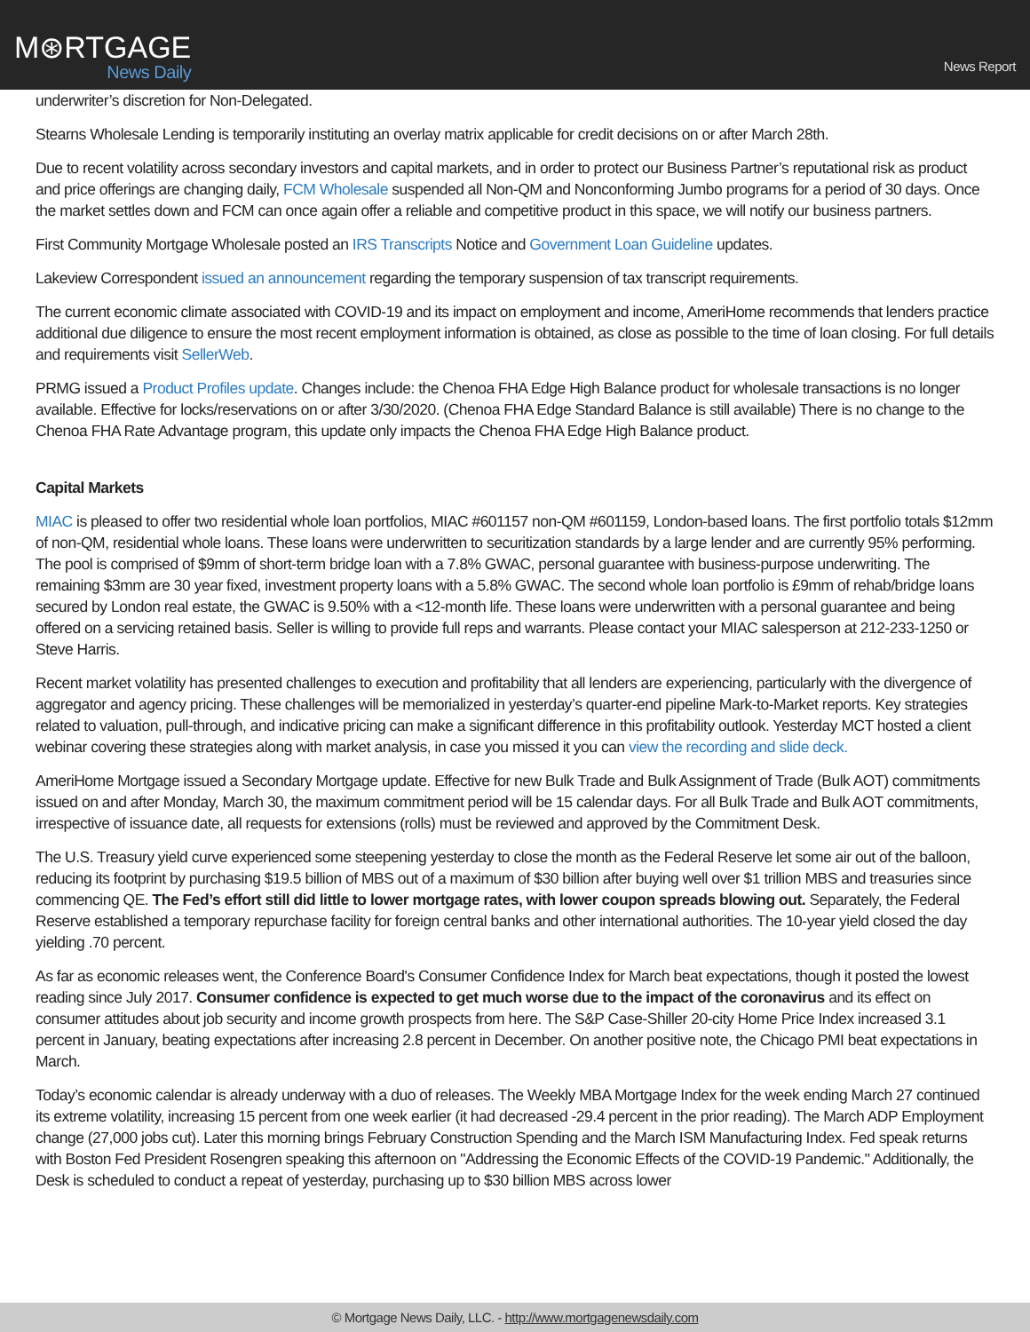M⊛RTGAGE
News Daily
News Report
underwriter’s discretion for Non-Delegated.
Stearns Wholesale Lending is temporarily instituting an overlay matrix applicable for credit decisions on or after March 28th.
Due to recent volatility across secondary investors and capital markets, and in order to protect our Business Partner’s reputational risk as product and price offerings are changing daily, FCM Wholesale suspended all Non-QM and Nonconforming Jumbo programs for a period of 30 days. Once the market settles down and FCM can once again offer a reliable and competitive product in this space, we will notify our business partners.
First Community Mortgage Wholesale posted an IRS Transcripts Notice and Government Loan Guideline updates.
Lakeview Correspondent issued an announcement regarding the temporary suspension of tax transcript requirements.
The current economic climate associated with COVID-19 and its impact on employment and income, AmeriHome recommends that lenders practice additional due diligence to ensure the most recent employment information is obtained, as close as possible to the time of loan closing. For full details and requirements visit SellerWeb.
PRMG issued a Product Profiles update. Changes include: the Chenoa FHA Edge High Balance product for wholesale transactions is no longer available. Effective for locks/reservations on or after 3/30/2020. (Chenoa FHA Edge Standard Balance is still available) There is no change to the Chenoa FHA Rate Advantage program, this update only impacts the Chenoa FHA Edge High Balance product.
Capital Markets
MIAC is pleased to offer two residential whole loan portfolios, MIAC #601157 non-QM #601159, London-based loans. The first portfolio totals $12mm of non-QM, residential whole loans. These loans were underwritten to securitization standards by a large lender and are currently 95% performing. The pool is comprised of $9mm of short-term bridge loan with a 7.8% GWAC, personal guarantee with business-purpose underwriting. The remaining $3mm are 30 year fixed, investment property loans with a 5.8% GWAC. The second whole loan portfolio is £9mm of rehab/bridge loans secured by London real estate, the GWAC is 9.50% with a <12-month life. These loans were underwritten with a personal guarantee and being offered on a servicing retained basis. Seller is willing to provide full reps and warrants. Please contact your MIAC salesperson at 212-233-1250 or Steve Harris.
Recent market volatility has presented challenges to execution and profitability that all lenders are experiencing, particularly with the divergence of aggregator and agency pricing. These challenges will be memorialized in yesterday’s quarter-end pipeline Mark-to-Market reports. Key strategies related to valuation, pull-through, and indicative pricing can make a significant difference in this profitability outlook. Yesterday MCT hosted a client webinar covering these strategies along with market analysis, in case you missed it you can view the recording and slide deck.
AmeriHome Mortgage issued a Secondary Mortgage update. Effective for new Bulk Trade and Bulk Assignment of Trade (Bulk AOT) commitments issued on and after Monday, March 30, the maximum commitment period will be 15 calendar days. For all Bulk Trade and Bulk AOT commitments, irrespective of issuance date, all requests for extensions (rolls) must be reviewed and approved by the Commitment Desk.
The U.S. Treasury yield curve experienced some steepening yesterday to close the month as the Federal Reserve let some air out of the balloon, reducing its footprint by purchasing $19.5 billion of MBS out of a maximum of $30 billion after buying well over $1 trillion MBS and treasuries since commencing QE. The Fed’s effort still did little to lower mortgage rates, with lower coupon spreads blowing out. Separately, the Federal Reserve established a temporary repurchase facility for foreign central banks and other international authorities. The 10-year yield closed the day yielding .70 percent.
As far as economic releases went, the Conference Board's Consumer Confidence Index for March beat expectations, though it posted the lowest reading since July 2017. Consumer confidence is expected to get much worse due to the impact of the coronavirus and its effect on consumer attitudes about job security and income growth prospects from here. The S&P Case-Shiller 20-city Home Price Index increased 3.1 percent in January, beating expectations after increasing 2.8 percent in December. On another positive note, the Chicago PMI beat expectations in March.
Today’s economic calendar is already underway with a duo of releases. The Weekly MBA Mortgage Index for the week ending March 27 continued its extreme volatility, increasing 15 percent from one week earlier (it had decreased -29.4 percent in the prior reading). The March ADP Employment change (27,000 jobs cut). Later this morning brings February Construction Spending and the March ISM Manufacturing Index. Fed speak returns with Boston Fed President Rosengren speaking this afternoon on "Addressing the Economic Effects of the COVID-19 Pandemic." Additionally, the Desk is scheduled to conduct a repeat of yesterday, purchasing up to $30 billion MBS across lower
© Mortgage News Daily, LLC. - http://www.mortgagenewsdaily.com